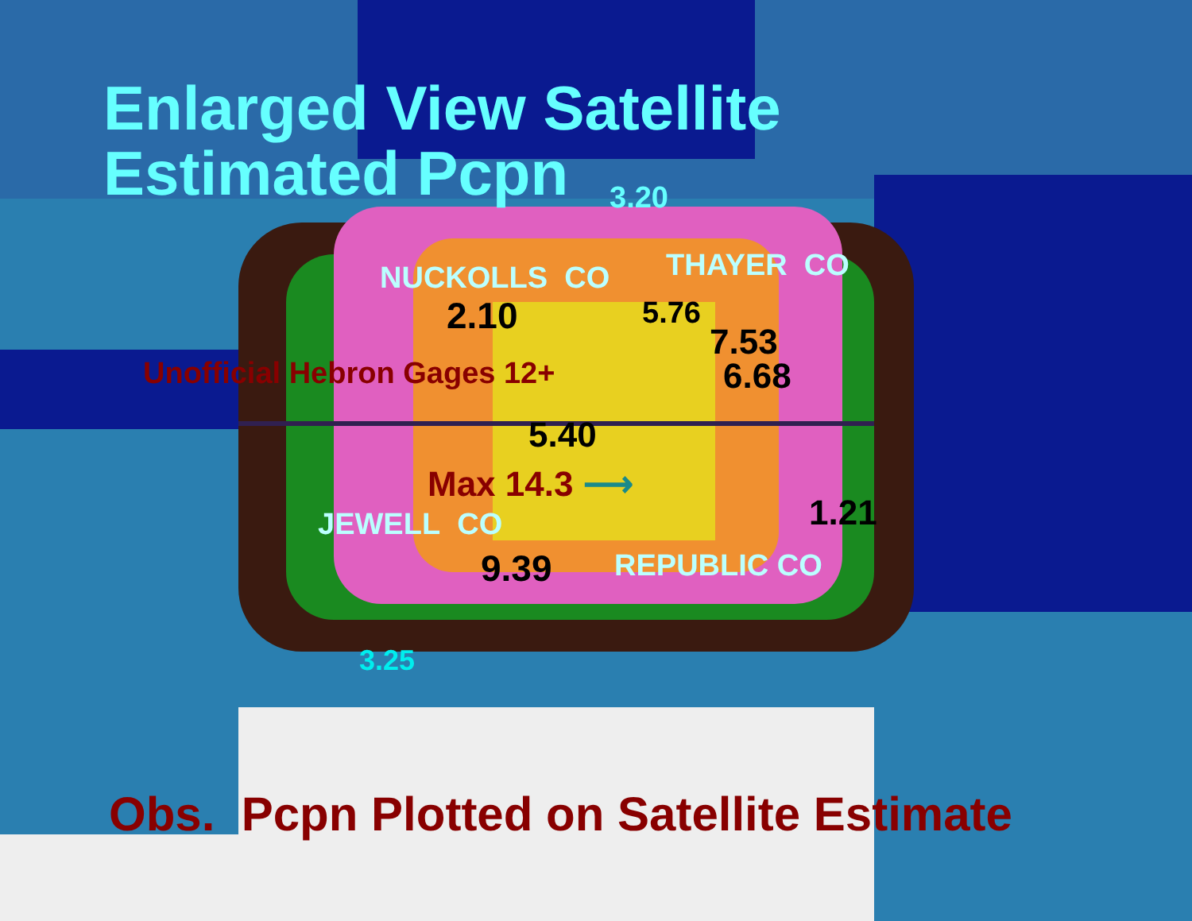Enlarged View Satellite
Estimated Pcpn
3.20
NUCKOLLS CO THAYER CO
2.10 5.76
7.53
Unofficial Hebron Gages 12+ 6.68
5.40
Max 14.3 ⟶
1.21
JEWELL CO
9.39 REPUBLIC CO
3.25
Obs. Pcpn Plotted on Satellite Estimate